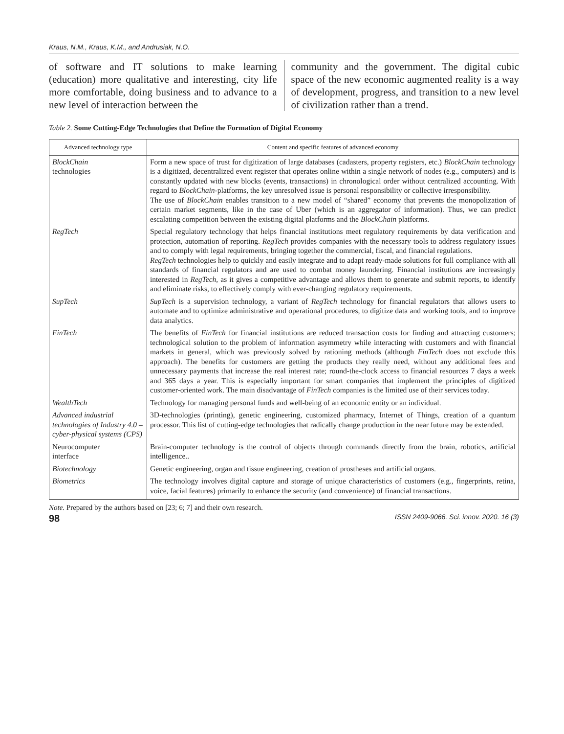Kraus, N.M., Kraus, K.M., and Andrusiak, N.O.
of software and IT solutions to make learning (education) more qualitative and interesting, city life more comfortable, doing business and to advance to a new level of interaction between the
community and the government. The digital cubic space of the new economic augmented reality is a way of development, progress, and transition to a new level of civilization rather than a trend.
Table 2. Some Cutting-Edge Technologies that Define the Formation of Digital Economy
| Advanced technology type | Content and specific features of advanced economy |
| --- | --- |
| BlockChain technologies | Form a new space of trust for digitization of large databases (cadasters, property registers, etc.) BlockChain technology is a digitized, decentralized event register that operates online within a single network of nodes (e.g., computers) and is constantly updated with new blocks (events, transactions) in chronological order without centralized accounting. With regard to BlockChain -platforms, the key unresolved issue is personal responsibility or collective irresponsibility. The use of BlockChain enables transition to a new model of “shared” economy that prevents the monopolization of certain market segments, like in the case of Uber (which is an aggregator of information). Thus, we can predict escalating competition between the existing digital platforms and the BlockChain platforms. |
| RegTech | Special regulatory technology that helps financial institutions meet regulatory requirements by data verification and protection, automation of reporting. RegTech provides companies with the necessary tools to address regulatory issues and to comply with legal requirements, bringing together the commercial, fiscal, and financial regulations. RegTech technologies help to quickly and easily integrate and to adapt ready-made solutions for full compliance with all standards of financial regulators and are used to combat money laundering. Financial institutions are increasingly interested in RegTech , as it gives a competitive advantage and allows them to generate and submit reports, to identify and eliminate risks, to effectively comply with ever-changing regulatory requirements. |
| SupTech | SupTech is a supervision technology, a variant of RegTech technology for financial regulators that allows users to automate and to optimize administrative and operational procedures, to digitize data and working tools, and to improve data analytics. |
| FinTech | The benefits of FinTech for financial institutions are reduced transaction costs for finding and attracting customers; technological solution to the problem of information asymmetry while interacting with customers and with financial markets in general, which was previously solved by rationing methods (although FinTech does not exclude this approach). The benefits for customers are getting the products they really need, without any additional fees and unnecessary payments that increase the real interest rate; round-the-clock access to financial resources 7 days a week and 365 days a year. This is especially important for smart companies that implement the principles of digitized customer-oriented work. The main disadvantage of FinTech companies is the limited use of their services today. |
| WealthTech | Technology for managing personal funds and well-being of an economic entity or an individual. |
| Advanced industrial technologies of Industry 4.0 – cyber-physical systems (CPS) | 3D-technologies (printing), genetic engineering, customized pharmacy, Internet of Things, creation of a quantum processor. This list of cutting-edge technologies that radically change production in the near future may be extended. |
| Neurocomputer interface | Brain-computer technology is the control of objects through commands directly from the brain, robotics, artificial intelligence.. |
| Biotechnology | Genetic engineering, organ and tissue engineering, creation of prostheses and artificial organs. |
| Biometrics | The technology involves digital capture and storage of unique characteristics of customers (e.g., fingerprints, retina, voice, facial features) primarily to enhance the security (and convenience) of financial transactions. |
Note. Prepared by the authors based on [23; 6; 7] and their own research.
98 ISSN 2409-9066. Sci. innov. 2020. 16 (3)